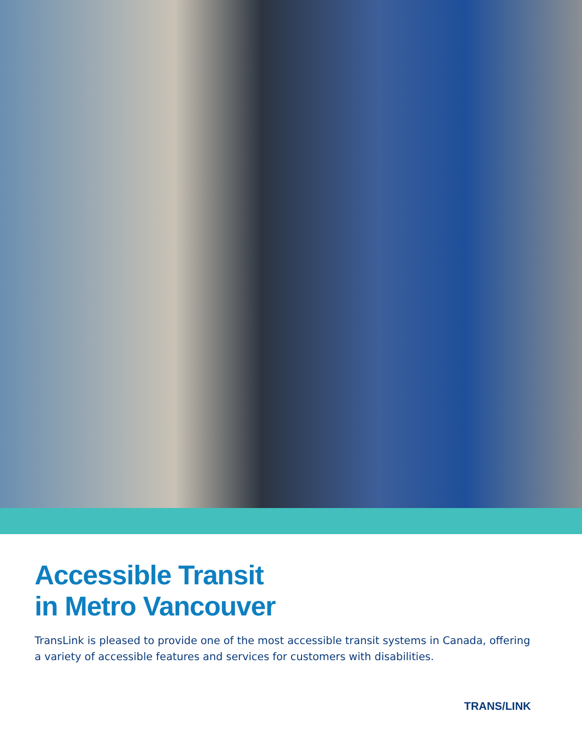Accessible Transit
in Metro Vancouver
TransLink is pleased to provide one of the most accessible transit systems in Canada, offering a variety of accessible features and services for customers with disabilities.
TRANS/LINK